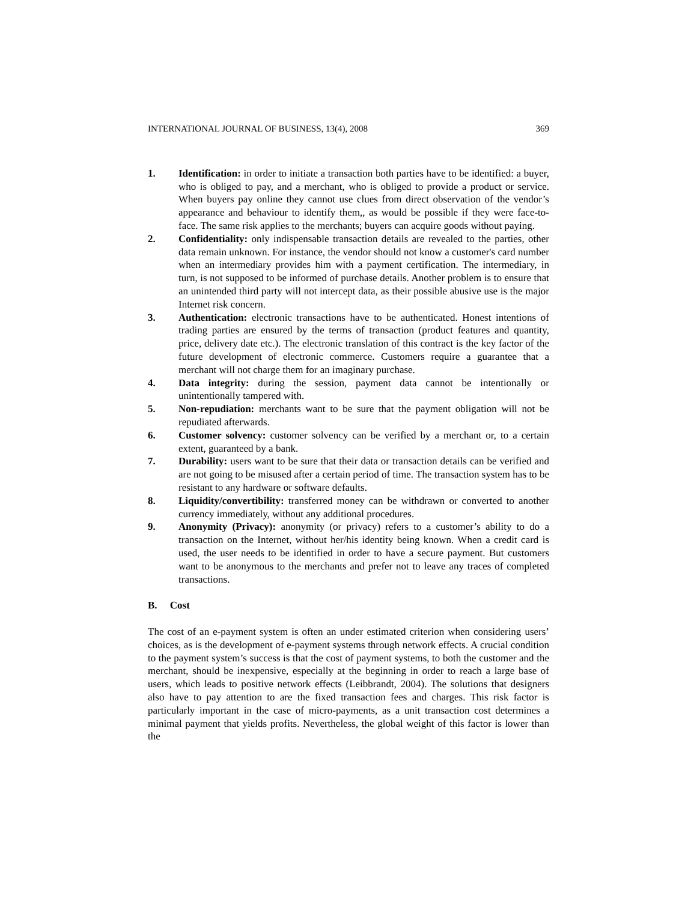INTERNATIONAL JOURNAL OF BUSINESS, 13(4), 2008 369
1. Identification: in order to initiate a transaction both parties have to be identified: a buyer, who is obliged to pay, and a merchant, who is obliged to provide a product or service. When buyers pay online they cannot use clues from direct observation of the vendor’s appearance and behaviour to identify them,, as would be possible if they were face-to-face. The same risk applies to the merchants; buyers can acquire goods without paying.
2. Confidentiality: only indispensable transaction details are revealed to the parties, other data remain unknown. For instance, the vendor should not know a customer's card number when an intermediary provides him with a payment certification. The intermediary, in turn, is not supposed to be informed of purchase details. Another problem is to ensure that an unintended third party will not intercept data, as their possible abusive use is the major Internet risk concern.
3. Authentication: electronic transactions have to be authenticated. Honest intentions of trading parties are ensured by the terms of transaction (product features and quantity, price, delivery date etc.). The electronic translation of this contract is the key factor of the future development of electronic commerce. Customers require a guarantee that a merchant will not charge them for an imaginary purchase.
4. Data integrity: during the session, payment data cannot be intentionally or unintentionally tampered with.
5. Non-repudiation: merchants want to be sure that the payment obligation will not be repudiated afterwards.
6. Customer solvency: customer solvency can be verified by a merchant or, to a certain extent, guaranteed by a bank.
7. Durability: users want to be sure that their data or transaction details can be verified and are not going to be misused after a certain period of time. The transaction system has to be resistant to any hardware or software defaults.
8. Liquidity/convertibility: transferred money can be withdrawn or converted to another currency immediately, without any additional procedures.
9. Anonymity (Privacy): anonymity (or privacy) refers to a customer’s ability to do a transaction on the Internet, without her/his identity being known. When a credit card is used, the user needs to be identified in order to have a secure payment. But customers want to be anonymous to the merchants and prefer not to leave any traces of completed transactions.
B. Cost
The cost of an e-payment system is often an under estimated criterion when considering users’ choices, as is the development of e-payment systems through network effects. A crucial condition to the payment system’s success is that the cost of payment systems, to both the customer and the merchant, should be inexpensive, especially at the beginning in order to reach a large base of users, which leads to positive network effects (Leibbrandt, 2004). The solutions that designers also have to pay attention to are the fixed transaction fees and charges. This risk factor is particularly important in the case of micro-payments, as a unit transaction cost determines a minimal payment that yields profits. Nevertheless, the global weight of this factor is lower than the